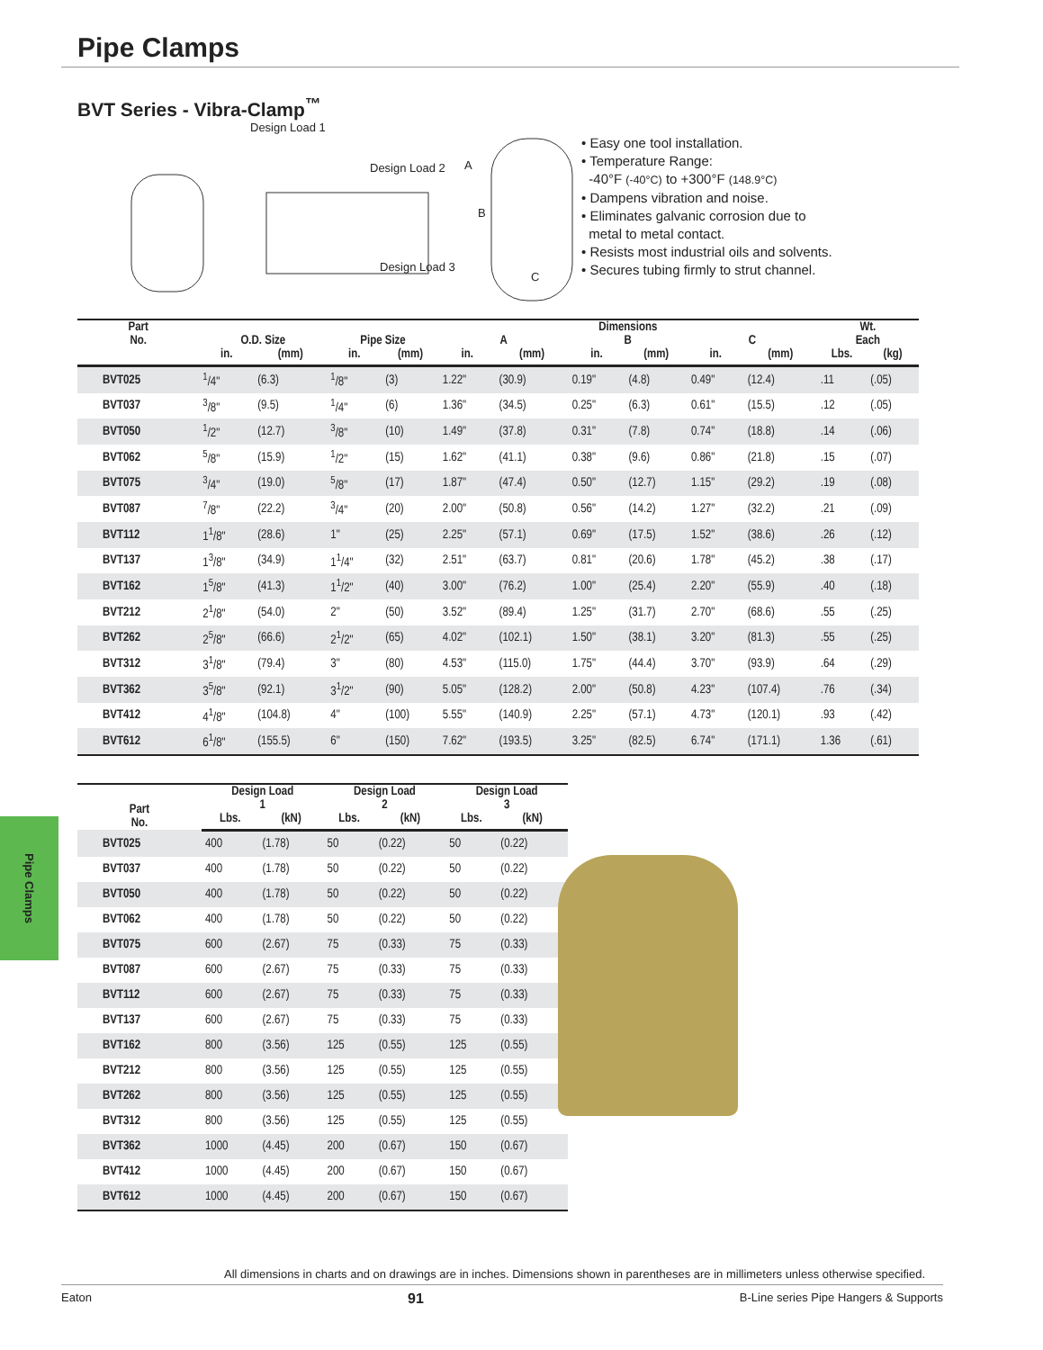Pipe Clamps
BVT Series - Vibra-Clamp<sup>™</sup>
Design Load 1
Design Load 2
Design Load 3
A
B
C
• Easy one tool installation.
• Temperature Range:
-40°F (-40°C) to +300°F (148.9°C)
• Dampens vibration and noise.
• Eliminates galvanic corrosion due to
metal to metal contact.
• Resists most industrial oils and solvents.
• Secures tubing firmly to strut channel.
| Part No. | O.D. Size | | Pipe Size | | Dimensions | | | | | | Wt. | |
| --- | --- | --- | --- | --- | --- | --- | --- | --- | --- | --- | --- | --- |
| | | | | | A | | B | | C | | Each | |
| | in. | (mm) | in. | (mm) | in. | (mm) | in. | (mm) | in. | (mm) | Lbs. | (kg) |
| BVT025 | <sup>1</sup>/4" | (6.3) | <sup>1</sup>/8" | (3) | 1.22" | (30.9) | 0.19" | (4.8) | 0.49" | (12.4) | .11 | (.05) |
| BVT037 | <sup>3</sup>/8" | (9.5) | <sup>1</sup>/4" | (6) | 1.36" | (34.5) | 0.25" | (6.3) | 0.61" | (15.5) | .12 | (.05) |
| BVT050 | <sup>1</sup>/2" | (12.7) | <sup>3</sup>/8" | (10) | 1.49" | (37.8) | 0.31" | (7.8) | 0.74" | (18.8) | .14 | (.06) |
| BVT062 | <sup>5</sup>/8" | (15.9) | <sup>1</sup>/2" | (15) | 1.62" | (41.1) | 0.38" | (9.6) | 0.86" | (21.8) | .15 | (.07) |
| BVT075 | <sup>3</sup>/4" | (19.0) | <sup>5</sup>/8" | (17) | 1.87" | (47.4) | 0.50" | (12.7) | 1.15" | (29.2) | .19 | (.08) |
| BVT087 | <sup>7</sup>/8" | (22.2) | <sup>3</sup>/4" | (20) | 2.00" | (50.8) | 0.56" | (14.2) | 1.27" | (32.2) | .21 | (.09) |
| BVT112 | 1<sup>1</sup>/8" | (28.6) | 1" | (25) | 2.25" | (57.1) | 0.69" | (17.5) | 1.52" | (38.6) | .26 | (.12) |
| BVT137 | 1<sup>3</sup>/8" | (34.9) | 1<sup>1</sup>/4" | (32) | 2.51" | (63.7) | 0.81" | (20.6) | 1.78" | (45.2) | .38 | (.17) |
| BVT162 | 1<sup>5</sup>/8" | (41.3) | 1<sup>1</sup>/2" | (40) | 3.00" | (76.2) | 1.00" | (25.4) | 2.20" | (55.9) | .40 | (.18) |
| BVT212 | 2<sup>1</sup>/8" | (54.0) | 2" | (50) | 3.52" | (89.4) | 1.25" | (31.7) | 2.70" | (68.6) | .55 | (.25) |
| BVT262 | 2<sup>5</sup>/8" | (66.6) | 2<sup>1</sup>/2" | (65) | 4.02" | (102.1) | 1.50" | (38.1) | 3.20" | (81.3) | .55 | (.25) |
| BVT312 | 3<sup>1</sup>/8" | (79.4) | 3" | (80) | 4.53" | (115.0) | 1.75" | (44.4) | 3.70" | (93.9) | .64 | (.29) |
| BVT362 | 3<sup>5</sup>/8" | (92.1) | 3<sup>1</sup>/2" | (90) | 5.05" | (128.2) | 2.00" | (50.8) | 4.23" | (107.4) | .76 | (.34) |
| BVT412 | 4<sup>1</sup>/8" | (104.8) | 4" | (100) | 5.55" | (140.9) | 2.25" | (57.1) | 4.73" | (120.1) | .93 | (.42) |
| BVT612 | 6<sup>1</sup>/8" | (155.5) | 6" | (150) | 7.62" | (193.5) | 3.25" | (82.5) | 6.74" | (171.1) | 1.36 | (.61) |
| Part No. | Design Load 1 | | Design Load 2 | | Design Load 3 | |
| --- | --- | --- | --- | --- | --- | --- |
| | Lbs. | (kN) | Lbs. | (kN) | Lbs. | (kN) |
| BVT025 | 400 | (1.78) | 50 | (0.22) | 50 | (0.22) |
| BVT037 | 400 | (1.78) | 50 | (0.22) | 50 | (0.22) |
| BVT050 | 400 | (1.78) | 50 | (0.22) | 50 | (0.22) |
| BVT062 | 400 | (1.78) | 50 | (0.22) | 50 | (0.22) |
| BVT075 | 600 | (2.67) | 75 | (0.33) | 75 | (0.33) |
| BVT087 | 600 | (2.67) | 75 | (0.33) | 75 | (0.33) |
| BVT112 | 600 | (2.67) | 75 | (0.33) | 75 | (0.33) |
| BVT137 | 600 | (2.67) | 75 | (0.33) | 75 | (0.33) |
| BVT162 | 800 | (3.56) | 125 | (0.55) | 125 | (0.55) |
| BVT212 | 800 | (3.56) | 125 | (0.55) | 125 | (0.55) |
| BVT262 | 800 | (3.56) | 125 | (0.55) | 125 | (0.55) |
| BVT312 | 800 | (3.56) | 125 | (0.55) | 125 | (0.55) |
| BVT362 | 1000 | (4.45) | 200 | (0.67) | 150 | (0.67) |
| BVT412 | 1000 | (4.45) | 200 | (0.67) | 150 | (0.67) |
| BVT612 | 1000 | (4.45) | 200 | (0.67) | 150 | (0.67) |
Pipe Clamps
All dimensions in charts and on drawings are in inches. Dimensions shown in parentheses are in millimeters unless otherwise specified.
Eaton 91 B-Line series Pipe Hangers & Supports